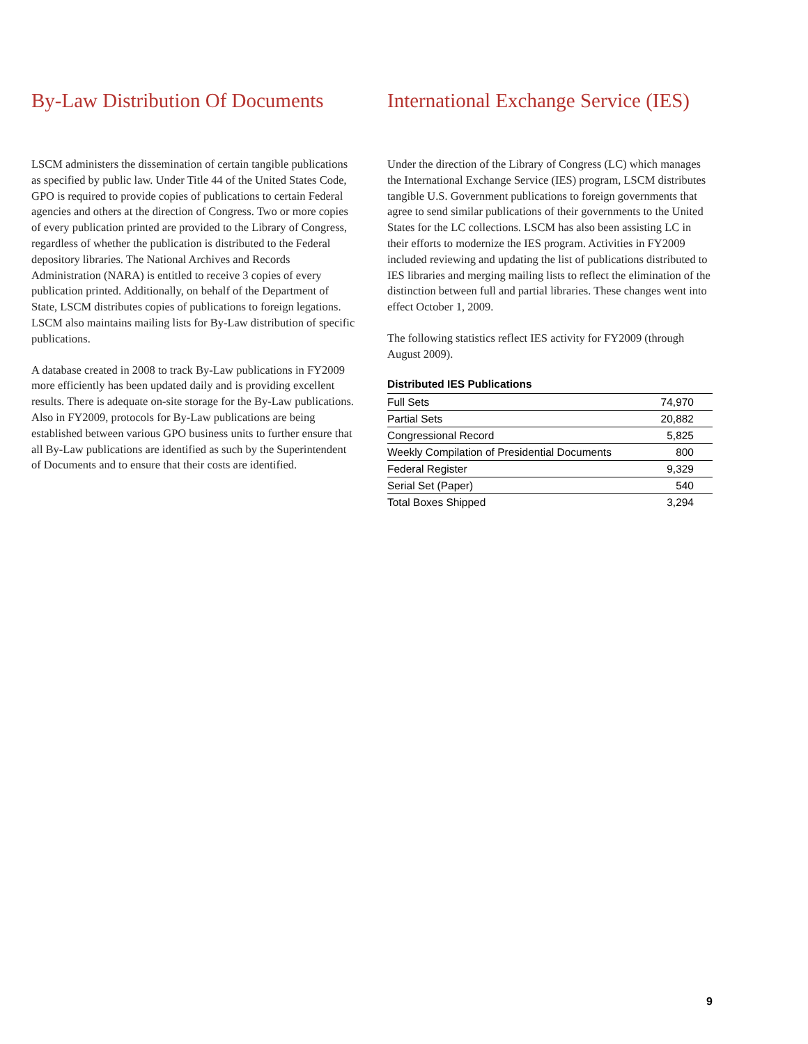By-Law Distribution Of Documents
LSCM administers the dissemination of certain tangible publications as specified by public law. Under Title 44 of the United States Code, GPO is required to provide copies of publications to certain Federal agencies and others at the direction of Congress. Two or more copies of every publication printed are provided to the Library of Congress, regardless of whether the publication is distributed to the Federal depository libraries. The National Archives and Records Administration (NARA) is entitled to receive 3 copies of every publication printed. Additionally, on behalf of the Department of State, LSCM distributes copies of publications to foreign legations. LSCM also maintains mailing lists for By-Law distribution of specific publications.
A database created in 2008 to track By-Law publications in FY2009 more efficiently has been updated daily and is providing excellent results. There is adequate on-site storage for the By-Law publications. Also in FY2009, protocols for By-Law publications are being established between various GPO business units to further ensure that all By-Law publications are identified as such by the Superintendent of Documents and to ensure that their costs are identified.
International Exchange Service (IES)
Under the direction of the Library of Congress (LC) which manages the International Exchange Service (IES) program, LSCM distributes tangible U.S. Government publications to foreign governments that agree to send similar publications of their governments to the United States for the LC collections. LSCM has also been assisting LC in their efforts to modernize the IES program. Activities in FY2009 included reviewing and updating the list of publications distributed to IES libraries and merging mailing lists to reflect the elimination of the distinction between full and partial libraries. These changes went into effect October 1, 2009.
The following statistics reflect IES activity for FY2009 (through August 2009).
Distributed IES Publications
| Full Sets | 74,970 |
| Partial Sets | 20,882 |
| Congressional Record | 5,825 |
| Weekly Compilation of Presidential Documents | 800 |
| Federal Register | 9,329 |
| Serial Set (Paper) | 540 |
| Total Boxes Shipped | 3,294 |
9